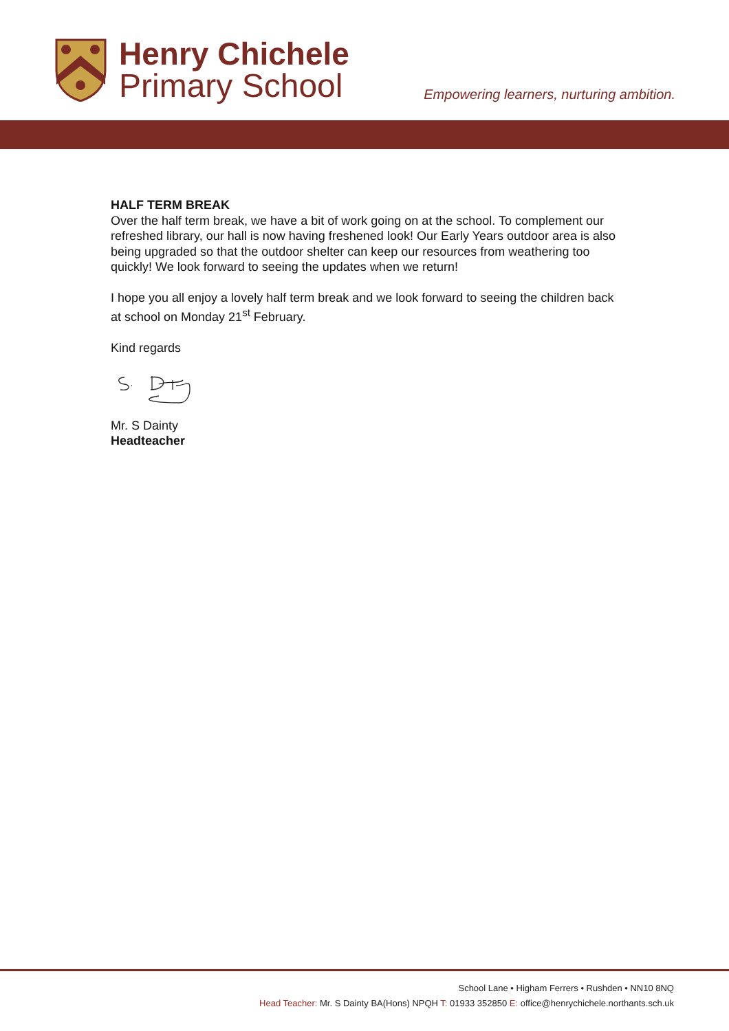Henry Chichele
Primary School
Empowering learners, nurturing ambition.
HALF TERM BREAK
Over the half term break, we have a bit of work going on at the school. To complement our refreshed library, our hall is now having freshened look! Our Early Years outdoor area is also being upgraded so that the outdoor shelter can keep our resources from weathering too quickly! We look forward to seeing the updates when we return!
I hope you all enjoy a lovely half term break and we look forward to seeing the children back at school on Monday 21<sup>st</sup> February.
Kind regards
Mr. S Dainty
Headteacher
School Lane • Higham Ferrers • Rushden • NN10 8NQ
Head Teacher: Mr. S Dainty BA(Hons) NPQH T: 01933 352850 E: office@henrychichele.northants.sch.uk